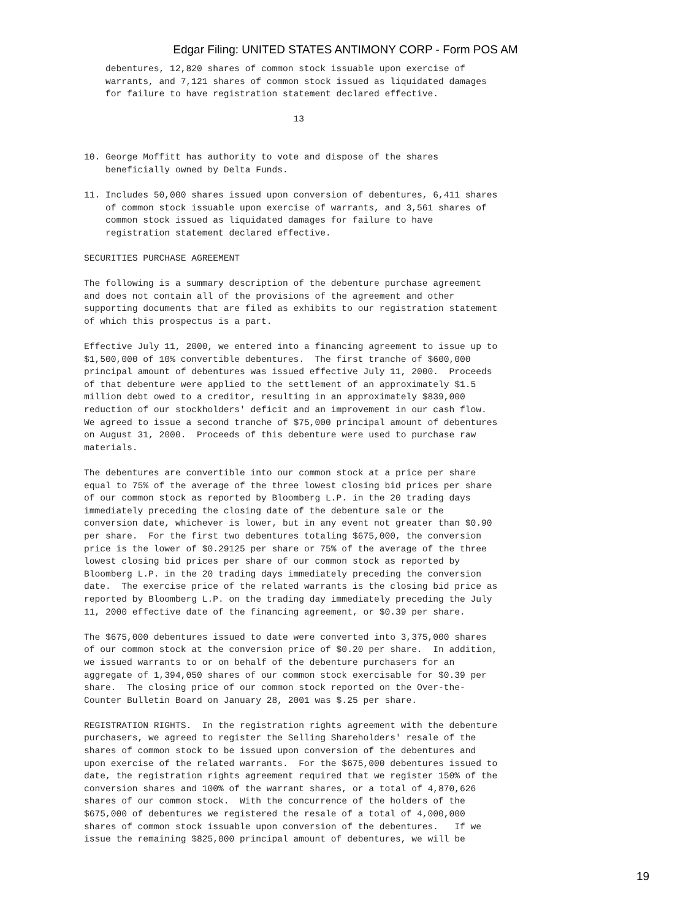Edgar Filing: UNITED STATES ANTIMONY CORP - Form POS AM
    debentures, 12,820 shares of common stock issuable upon exercise of
    warrants, and 7,121 shares of common stock issued as liquidated damages
    for failure to have registration statement declared effective.

                                       13


10. George Moffitt has authority to vote and dispose of the shares
    beneficially owned by Delta Funds.

11. Includes 50,000 shares issued upon conversion of debentures, 6,411 shares
    of common stock issuable upon exercise of warrants, and 3,561 shares of
    common stock issued as liquidated damages for failure to have
    registration statement declared effective.

SECURITIES PURCHASE AGREEMENT

The following is a summary description of the debenture purchase agreement
and does not contain all of the provisions of the agreement and other
supporting documents that are filed as exhibits to our registration statement
of which this prospectus is a part.

Effective July 11, 2000, we entered into a financing agreement to issue up to
$1,500,000 of 10% convertible debentures.  The first tranche of $600,000
principal amount of debentures was issued effective July 11, 2000.  Proceeds
of that debenture were applied to the settlement of an approximately $1.5
million debt owed to a creditor, resulting in an approximately $839,000
reduction of our stockholders' deficit and an improvement in our cash flow.
We agreed to issue a second tranche of $75,000 principal amount of debentures
on August 31, 2000.  Proceeds of this debenture were used to purchase raw
materials.

The debentures are convertible into our common stock at a price per share
equal to 75% of the average of the three lowest closing bid prices per share
of our common stock as reported by Bloomberg L.P. in the 20 trading days
immediately preceding the closing date of the debenture sale or the
conversion date, whichever is lower, but in any event not greater than $0.90
per share.  For the first two debentures totaling $675,000, the conversion
price is the lower of $0.29125 per share or 75% of the average of the three
lowest closing bid prices per share of our common stock as reported by
Bloomberg L.P. in the 20 trading days immediately preceding the conversion
date.  The exercise price of the related warrants is the closing bid price as
reported by Bloomberg L.P. on the trading day immediately preceding the July
11, 2000 effective date of the financing agreement, or $0.39 per share.

The $675,000 debentures issued to date were converted into 3,375,000 shares
of our common stock at the conversion price of $0.20 per share.  In addition,
we issued warrants to or on behalf of the debenture purchasers for an
aggregate of 1,394,050 shares of our common stock exercisable for $0.39 per
share.  The closing price of our common stock reported on the Over-the-
Counter Bulletin Board on January 28, 2001 was $.25 per share.

REGISTRATION RIGHTS.  In the registration rights agreement with the debenture
purchasers, we agreed to register the Selling Shareholders' resale of the
shares of common stock to be issued upon conversion of the debentures and
upon exercise of the related warrants.  For the $675,000 debentures issued to
date, the registration rights agreement required that we register 150% of the
conversion shares and 100% of the warrant shares, or a total of 4,870,626
shares of our common stock.  With the concurrence of the holders of the
$675,000 of debentures we registered the resale of a total of 4,000,000
shares of common stock issuable upon conversion of the debentures.   If we
issue the remaining $825,000 principal amount of debentures, we will be
19